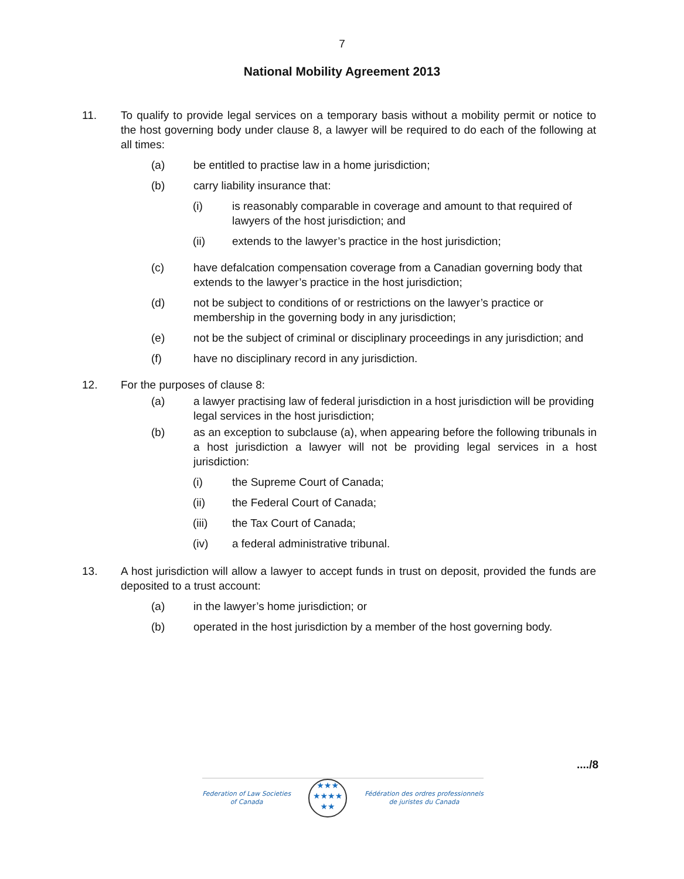7
National Mobility Agreement 2013
11. To qualify to provide legal services on a temporary basis without a mobility permit or notice to the host governing body under clause 8, a lawyer will be required to do each of the following at all times:
(a) be entitled to practise law in a home jurisdiction;
(b) carry liability insurance that:
(i) is reasonably comparable in coverage and amount to that required of lawyers of the host jurisdiction; and
(ii) extends to the lawyer’s practice in the host jurisdiction;
(c) have defalcation compensation coverage from a Canadian governing body that extends to the lawyer’s practice in the host jurisdiction;
(d) not be subject to conditions of or restrictions on the lawyer’s practice or membership in the governing body in any jurisdiction;
(e) not be the subject of criminal or disciplinary proceedings in any jurisdiction; and
(f) have no disciplinary record in any jurisdiction.
12. For the purposes of clause 8:
(a) a lawyer practising law of federal jurisdiction in a host jurisdiction will be providing legal services in the host jurisdiction;
(b) as an exception to subclause (a), when appearing before the following tribunals in a host jurisdiction a lawyer will not be providing legal services in a host jurisdiction:
(i) the Supreme Court of Canada;
(ii) the Federal Court of Canada;
(iii) the Tax Court of Canada;
(iv) a federal administrative tribunal.
13. A host jurisdiction will allow a lawyer to accept funds in trust on deposit, provided the funds are deposited to a trust account:
(a) in the lawyer’s home jurisdiction; or
(b) operated in the host jurisdiction by a member of the host governing body.
..../8
Federation of Law Societies
of Canada
★★★
★★★★
★★
Fédération des ordres professionnels
de juristes du Canada